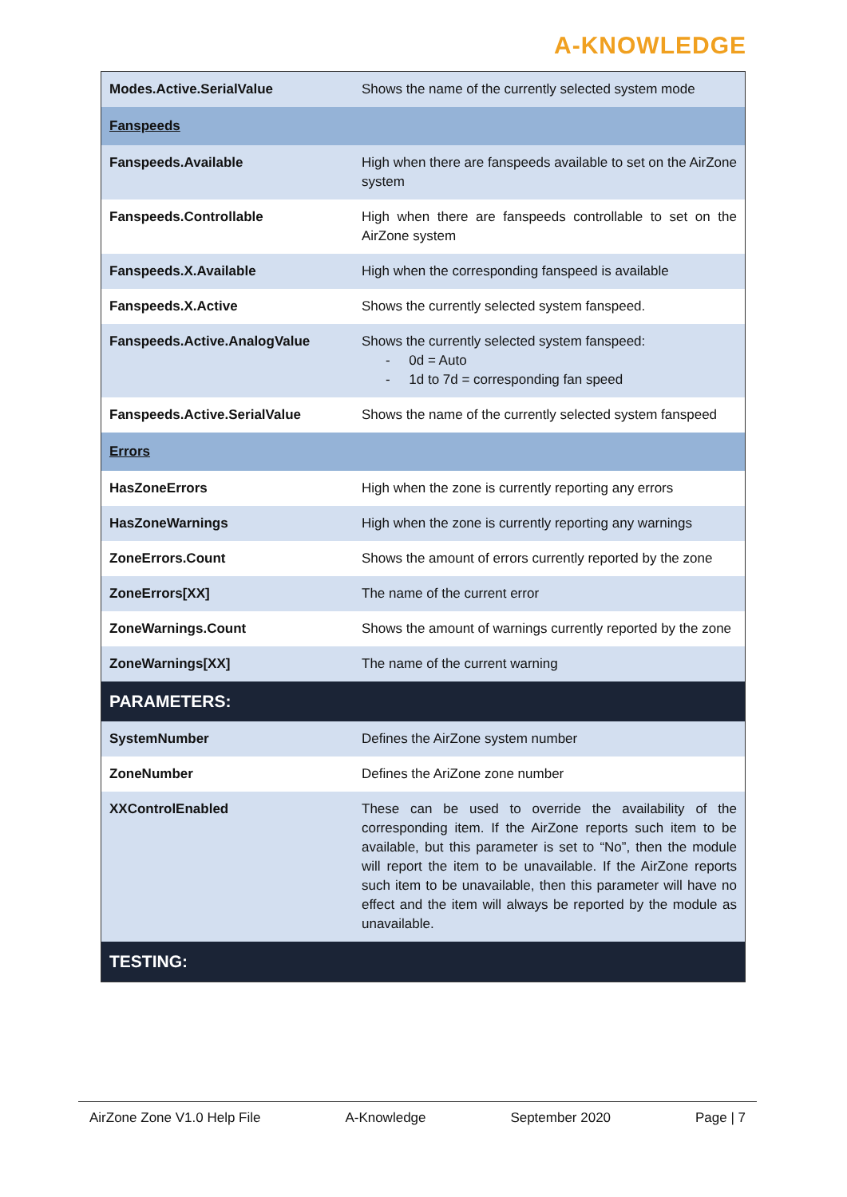A-KNOWLEDGE
| Modes.Active.SerialValue | Shows the name of the currently selected system mode |
| Fanspeeds | |
| Fanspeeds.Available | High when there are fanspeeds available to set on the AirZone system |
| Fanspeeds.Controllable | High when there are fanspeeds controllable to set on the AirZone system |
| Fanspeeds.X.Available | High when the corresponding fanspeed is available |
| Fanspeeds.X.Active | Shows the currently selected system fanspeed. |
| Fanspeeds.Active.AnalogValue | Shows the currently selected system fanspeed: - 0d = Auto - 1d to 7d = corresponding fan speed |
| Fanspeeds.Active.SerialValue | Shows the name of the currently selected system fanspeed |
| Errors | |
| HasZoneErrors | High when the zone is currently reporting any errors |
| HasZoneWarnings | High when the zone is currently reporting any warnings |
| ZoneErrors.Count | Shows the amount of errors currently reported by the zone |
| ZoneErrors[XX] | The name of the current error |
| ZoneWarnings.Count | Shows the amount of warnings currently reported by the zone |
| ZoneWarnings[XX] | The name of the current warning |
| PARAMETERS: | |
| SystemNumber | Defines the AirZone system number |
| ZoneNumber | Defines the AriZone zone number |
| XXControlEnabled | These can be used to override the availability of the corresponding item. If the AirZone reports such item to be available, but this parameter is set to “No”, then the module will report the item to be unavailable. If the AirZone reports such item to be unavailable, then this parameter will have no effect and the item will always be reported by the module as unavailable. |
| TESTING: | |
AirZone Zone V1.0 Help File A-Knowledge September 2020 Page | 7